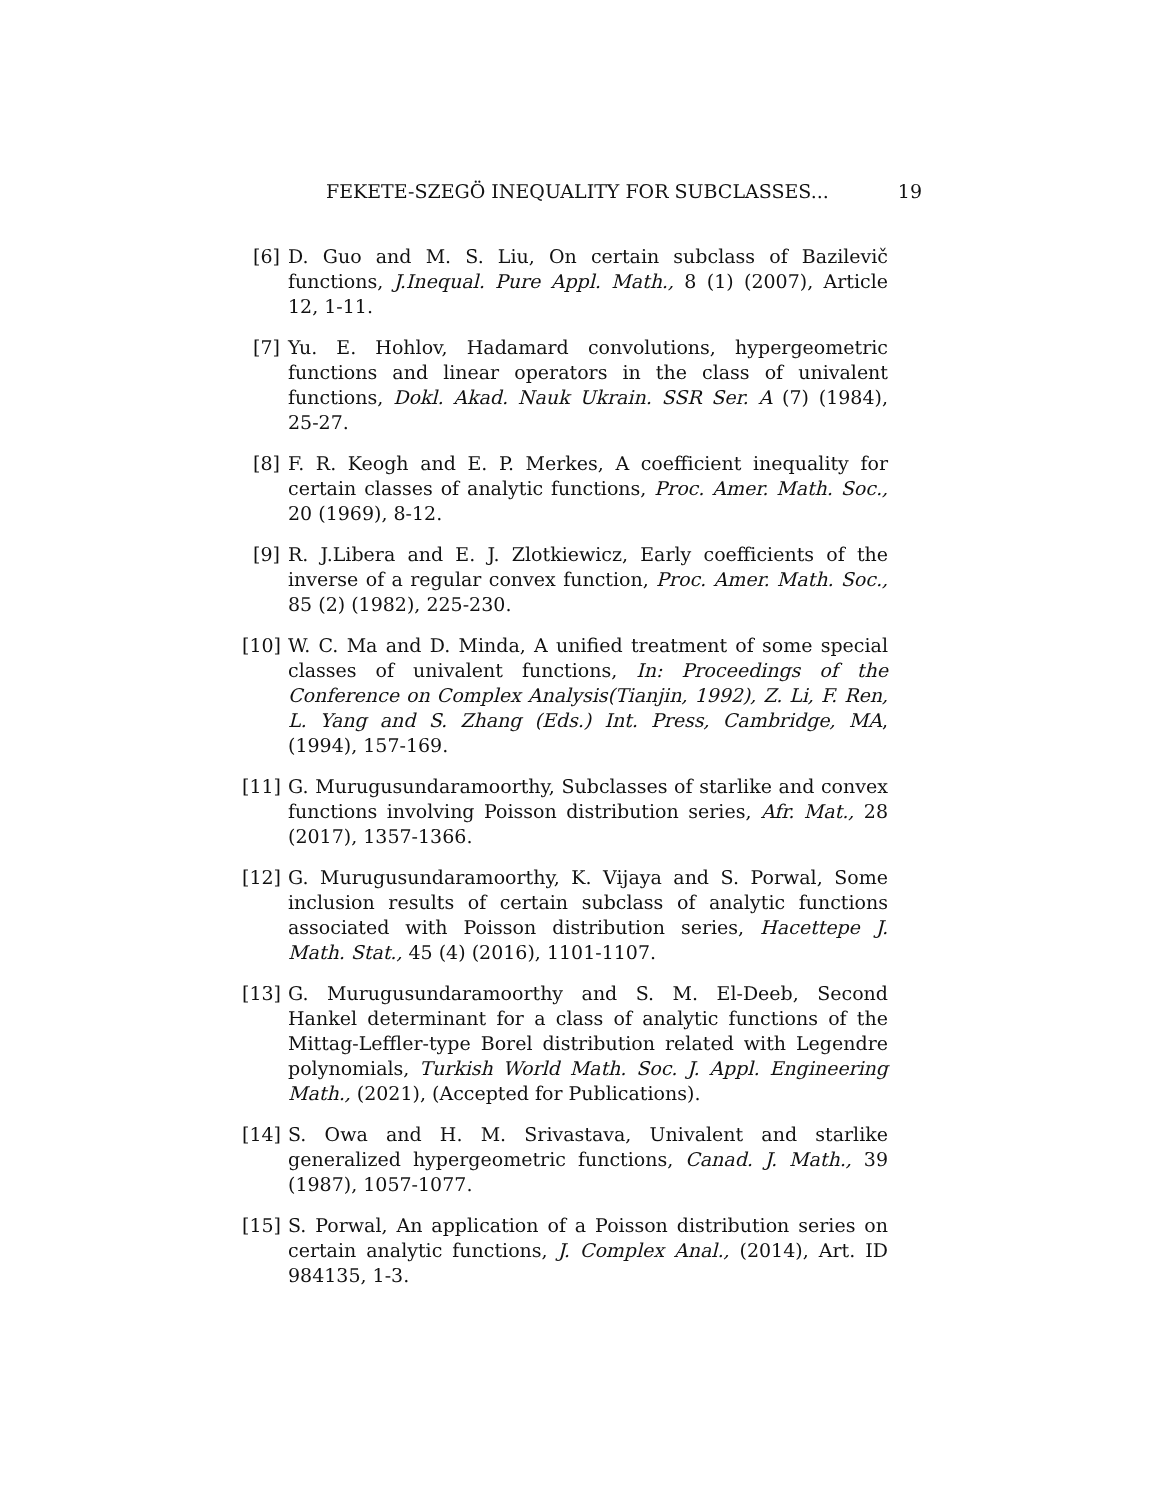FEKETE-SZEGÖ INEQUALITY FOR SUBCLASSES... 19
[6] D. Guo and M. S. Liu, On certain subclass of Bazilevič functions, J.Inequal. Pure Appl. Math., 8 (1) (2007), Article 12, 1-11.
[7] Yu. E. Hohlov, Hadamard convolutions, hypergeometric functions and linear operators in the class of univalent functions, Dokl. Akad. Nauk Ukrain. SSR Ser. A (7) (1984), 25-27.
[8] F. R. Keogh and E. P. Merkes, A coefficient inequality for certain classes of analytic functions, Proc. Amer. Math. Soc., 20 (1969), 8-12.
[9] R. J.Libera and E. J. Zlotkiewicz, Early coefficients of the inverse of a regular convex function, Proc. Amer. Math. Soc., 85 (2) (1982), 225-230.
[10] W. C. Ma and D. Minda, A unified treatment of some special classes of univalent functions, In: Proceedings of the Conference on Complex Analysis(Tianjin, 1992), Z. Li, F. Ren, L. Yang and S. Zhang (Eds.) Int. Press, Cambridge, MA, (1994), 157-169.
[11] G. Murugusundaramoorthy, Subclasses of starlike and convex functions involving Poisson distribution series, Afr. Mat., 28 (2017), 1357-1366.
[12] G. Murugusundaramoorthy, K. Vijaya and S. Porwal, Some inclusion results of certain subclass of analytic functions associated with Poisson distribution series, Hacettepe J. Math. Stat., 45 (4) (2016), 1101-1107.
[13] G. Murugusundaramoorthy and S. M. El-Deeb, Second Hankel determinant for a class of analytic functions of the Mittag-Leffler-type Borel distribution related with Legendre polynomials, Turkish World Math. Soc. J. Appl. Engineering Math., (2021), (Accepted for Publications).
[14] S. Owa and H. M. Srivastava, Univalent and starlike generalized hypergeometric functions, Canad. J. Math., 39 (1987), 1057-1077.
[15] S. Porwal, An application of a Poisson distribution series on certain analytic functions, J. Complex Anal., (2014), Art. ID 984135, 1-3.